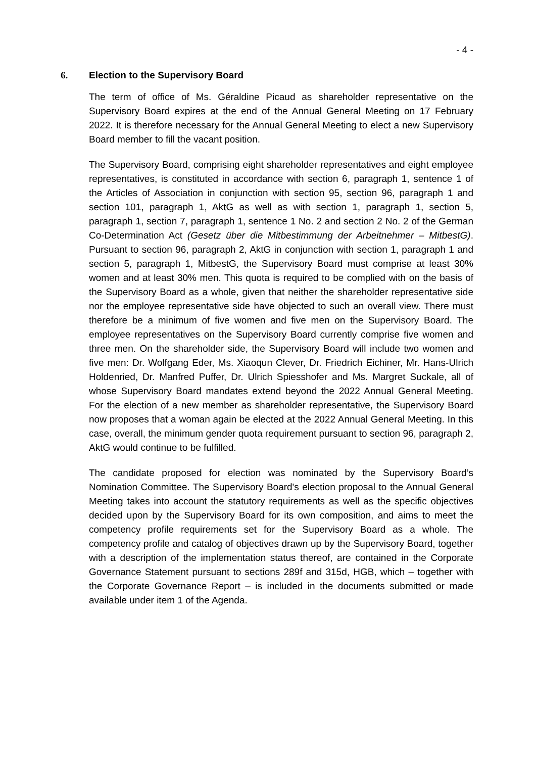- 4 -
6. Election to the Supervisory Board
The term of office of Ms. Géraldine Picaud as shareholder representative on the Supervisory Board expires at the end of the Annual General Meeting on 17 February 2022. It is therefore necessary for the Annual General Meeting to elect a new Supervisory Board member to fill the vacant position.
The Supervisory Board, comprising eight shareholder representatives and eight employee representatives, is constituted in accordance with section 6, paragraph 1, sentence 1 of the Articles of Association in conjunction with section 95, section 96, paragraph 1 and section 101, paragraph 1, AktG as well as with section 1, paragraph 1, section 5, paragraph 1, section 7, paragraph 1, sentence 1 No. 2 and section 2 No. 2 of the German Co-Determination Act (Gesetz über die Mitbestimmung der Arbeitnehmer – MitbestG). Pursuant to section 96, paragraph 2, AktG in conjunction with section 1, paragraph 1 and section 5, paragraph 1, MitbestG, the Supervisory Board must comprise at least 30% women and at least 30% men. This quota is required to be complied with on the basis of the Supervisory Board as a whole, given that neither the shareholder representative side nor the employee representative side have objected to such an overall view. There must therefore be a minimum of five women and five men on the Supervisory Board. The employee representatives on the Supervisory Board currently comprise five women and three men. On the shareholder side, the Supervisory Board will include two women and five men: Dr. Wolfgang Eder, Ms. Xiaoqun Clever, Dr. Friedrich Eichiner, Mr. Hans-Ulrich Holdenried, Dr. Manfred Puffer, Dr. Ulrich Spiesshofer and Ms. Margret Suckale, all of whose Supervisory Board mandates extend beyond the 2022 Annual General Meeting. For the election of a new member as shareholder representative, the Supervisory Board now proposes that a woman again be elected at the 2022 Annual General Meeting. In this case, overall, the minimum gender quota requirement pursuant to section 96, paragraph 2, AktG would continue to be fulfilled.
The candidate proposed for election was nominated by the Supervisory Board’s Nomination Committee. The Supervisory Board's election proposal to the Annual General Meeting takes into account the statutory requirements as well as the specific objectives decided upon by the Supervisory Board for its own composition, and aims to meet the competency profile requirements set for the Supervisory Board as a whole. The competency profile and catalog of objectives drawn up by the Supervisory Board, together with a description of the implementation status thereof, are contained in the Corporate Governance Statement pursuant to sections 289f and 315d, HGB, which – together with the Corporate Governance Report – is included in the documents submitted or made available under item 1 of the Agenda.